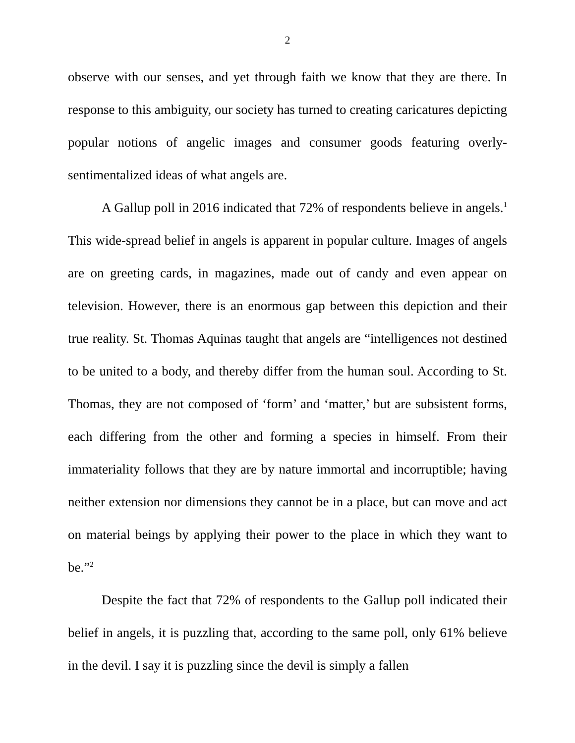2
observe with our senses, and yet through faith we know that they are there. In response to this ambiguity, our society has turned to creating caricatures depicting popular notions of angelic images and consumer goods featuring overly-sentimentalized ideas of what angels are.
A Gallup poll in 2016 indicated that 72% of respondents believe in angels.<sup>1</sup> This wide-spread belief in angels is apparent in popular culture. Images of angels are on greeting cards, in magazines, made out of candy and even appear on television. However, there is an enormous gap between this depiction and their true reality. St. Thomas Aquinas taught that angels are “intelligences not destined to be united to a body, and thereby differ from the human soul. According to St. Thomas, they are not composed of ‘form’ and ‘matter,’ but are subsistent forms, each differing from the other and forming a species in himself. From their immateriality follows that they are by nature immortal and incorruptible; having neither extension nor dimensions they cannot be in a place, but can move and act on material beings by applying their power to the place in which they want to be.”<sup>2</sup>
Despite the fact that 72% of respondents to the Gallup poll indicated their belief in angels, it is puzzling that, according to the same poll, only 61% believe in the devil. I say it is puzzling since the devil is simply a fallen